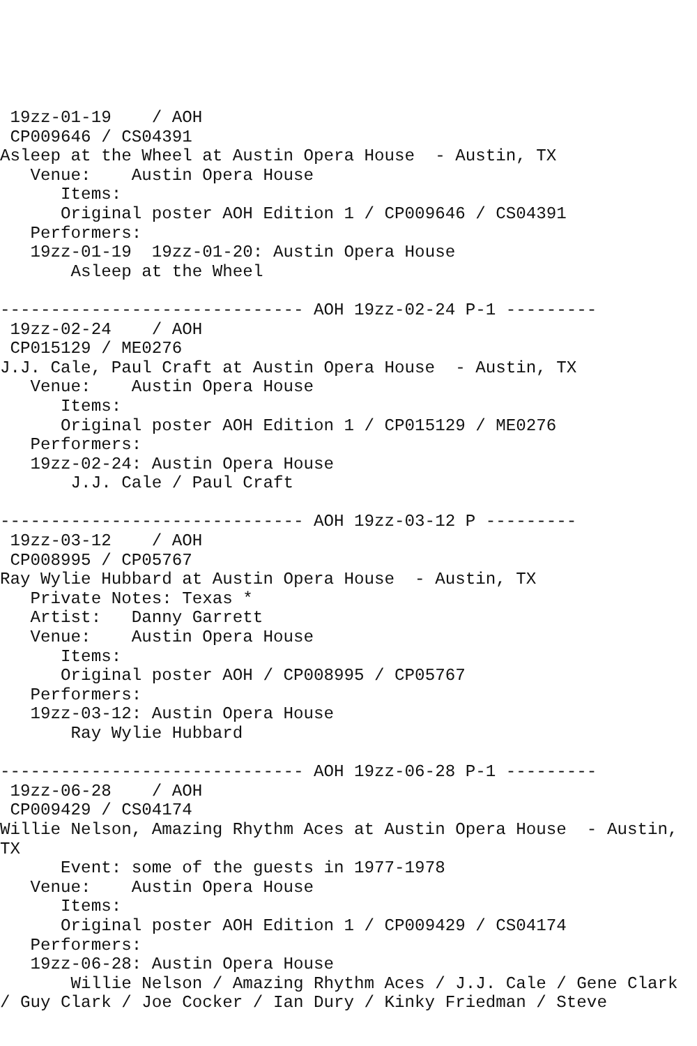19zz-01-19    / AOH
 CP009646 / CS04391
Asleep at the Wheel at Austin Opera House  - Austin, TX
   Venue:    Austin Opera House
      Items:
      Original poster AOH Edition 1 / CP009646 / CS04391
   Performers:
   19zz-01-19  19zz-01-20: Austin Opera House
       Asleep at the Wheel

------------------------------ AOH 19zz-02-24 P-1 ---------
 19zz-02-24    / AOH
 CP015129 / ME0276
J.J. Cale, Paul Craft at Austin Opera House  - Austin, TX
   Venue:    Austin Opera House
      Items:
      Original poster AOH Edition 1 / CP015129 / ME0276
   Performers:
   19zz-02-24: Austin Opera House
       J.J. Cale / Paul Craft

------------------------------ AOH 19zz-03-12 P ---------
 19zz-03-12    / AOH
 CP008995 / CP05767
Ray Wylie Hubbard at Austin Opera House  - Austin, TX
   Private Notes: Texas *
   Artist:   Danny Garrett
   Venue:    Austin Opera House
      Items:
      Original poster AOH / CP008995 / CP05767
   Performers:
   19zz-03-12: Austin Opera House
       Ray Wylie Hubbard

------------------------------ AOH 19zz-06-28 P-1 ---------
 19zz-06-28    / AOH
 CP009429 / CS04174
Willie Nelson, Amazing Rhythm Aces at Austin Opera House  - Austin, TX
      Event: some of the guests in 1977-1978
   Venue:    Austin Opera House
      Items:
      Original poster AOH Edition 1 / CP009429 / CS04174
   Performers:
   19zz-06-28: Austin Opera House
       Willie Nelson / Amazing Rhythm Aces / J.J. Cale / Gene Clark / Guy Clark / Joe Cocker / Ian Dury / Kinky Friedman / Steve